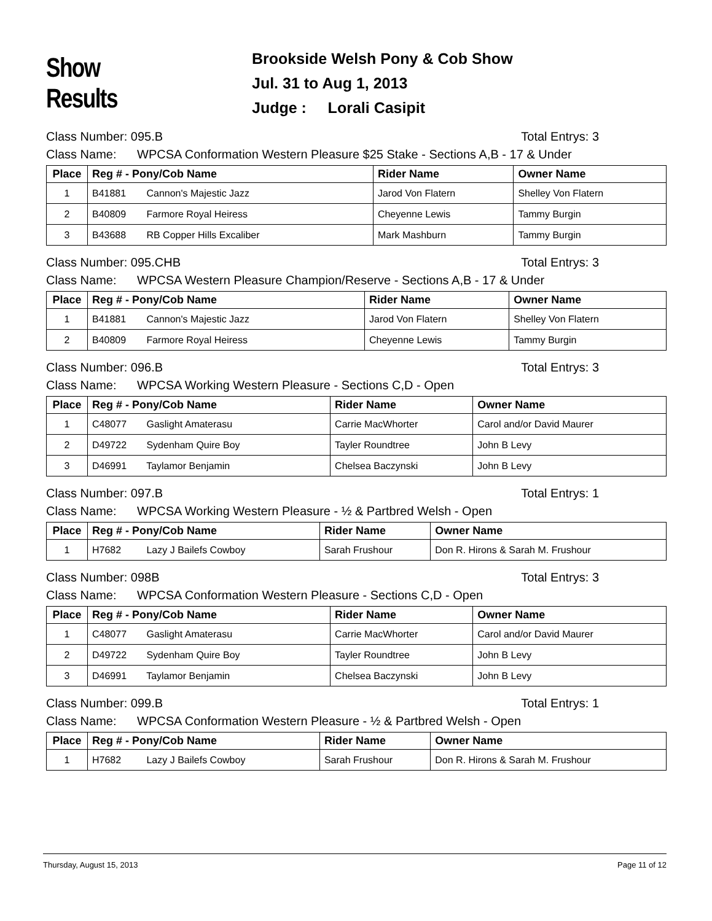Show Results
Brookside Welsh Pony & Cob Show
Jul. 31 to Aug 1, 2013
Judge : Lorali Casipit
Class Number: 095.B Total Entrys: 3
Class Name: WPCSA Conformation Western Pleasure $25 Stake - Sections A,B - 17 & Under
| Place | Reg # - Pony/Cob Name | Rider Name | Owner Name |
| --- | --- | --- | --- |
| 1 | B41881 Cannon's Majestic Jazz | Jarod Von Flatern | Shelley Von Flatern |
| 2 | B40809 Farmore Royal Heiress | Cheyenne Lewis | Tammy Burgin |
| 3 | B43688 RB Copper Hills Excaliber | Mark Mashburn | Tammy Burgin |
Class Number: 095.CHB Total Entrys: 3
Class Name: WPCSA Western Pleasure Champion/Reserve - Sections A,B - 17 & Under
| Place | Reg # - Pony/Cob Name | Rider Name | Owner Name |
| --- | --- | --- | --- |
| 1 | B41881 Cannon's Majestic Jazz | Jarod Von Flatern | Shelley Von Flatern |
| 2 | B40809 Farmore Royal Heiress | Cheyenne Lewis | Tammy Burgin |
Class Number: 096.B Total Entrys: 3
Class Name: WPCSA Working Western Pleasure - Sections C,D - Open
| Place | Reg # - Pony/Cob Name | Rider Name | Owner Name |
| --- | --- | --- | --- |
| 1 | C48077 Gaslight Amaterasu | Carrie MacWhorter | Carol and/or David Maurer |
| 2 | D49722 Sydenham Quire Boy | Tayler Roundtree | John B Levy |
| 3 | D46991 Taylamor Benjamin | Chelsea Baczynski | John B Levy |
Class Number: 097.B Total Entrys: 1
Class Name: WPCSA Working Western Pleasure - ½ & Partbred Welsh - Open
| Place | Reg # - Pony/Cob Name | Rider Name | Owner Name |
| --- | --- | --- | --- |
| 1 | H7682 Lazy J Bailefs Cowboy | Sarah Frushour | Don R. Hirons & Sarah M. Frushour |
Class Number: 098B Total Entrys: 3
Class Name: WPCSA Conformation Western Pleasure - Sections C,D - Open
| Place | Reg # - Pony/Cob Name | Rider Name | Owner Name |
| --- | --- | --- | --- |
| 1 | C48077 Gaslight Amaterasu | Carrie MacWhorter | Carol and/or David Maurer |
| 2 | D49722 Sydenham Quire Boy | Tayler Roundtree | John B Levy |
| 3 | D46991 Taylamor Benjamin | Chelsea Baczynski | John B Levy |
Class Number: 099.B Total Entrys: 1
Class Name: WPCSA Conformation Western Pleasure - ½ & Partbred Welsh - Open
| Place | Reg # - Pony/Cob Name | Rider Name | Owner Name |
| --- | --- | --- | --- |
| 1 | H7682 Lazy J Bailefs Cowboy | Sarah Frushour | Don R. Hirons & Sarah M. Frushour |
Thursday, August 15, 2013 Page 11 of 12